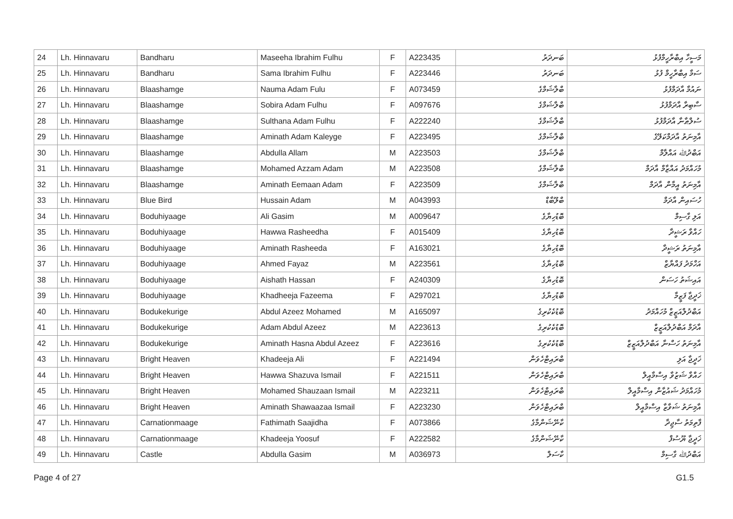| 24 | Lh. Hinnavaru | Bandharu | Maseeha Ibrahim Fulhu | F | A223435 | ބަނދަރު | މަސީހާ އިބްރާހީމްފުޅު |
| 25 | Lh. Hinnavaru | Bandharu | Sama Ibrahim Fulhu | F | A223446 | ބަނދަރު | ސަމާ އިބްރާހީމް ފުޅު |
| 26 | Lh. Hinnavaru | Blaashamge | Nauma Adam Fulu | F | A073459 | ބްލާޝަމްގެ | ނައުމާ އާދަމްފުޅު |
| 27 | Lh. Hinnavaru | Blaashamge | Sobira Adam Fulhu | F | A097676 | ބްލާޝަމްގެ | ސާބިރާ އާދަމްފުޅު |
| 28 | Lh. Hinnavaru | Blaashamge | Sulthana Adam Fulhu | F | A222240 | ބްލާޝަމްގެ | ސުލްޠާނާ އާދަމްފުޅު |
| 29 | Lh. Hinnavaru | Blaashamge | Aminath Adam Kaleyge | F | A223495 | ބްލާޝަމްގެ | އާމިނަތު އާދަމްކަލޭގެ |
| 30 | Lh. Hinnavaru | Blaashamge | Abdulla Allam | M | A223503 | ބްލާޝަމްގެ | އަބްދުﷲ އައްލާމް |
| 31 | Lh. Hinnavaru | Blaashamge | Mohamed Azzam Adam | M | A223508 | ބްލާޝަމްގެ | މުހައްމަދު އައްޒާމް އާދަމް |
| 32 | Lh. Hinnavaru | Blaashamge | Aminath Eemaan Adam | F | A223509 | ބްލާޝަމްގެ | އާމިނަތު އީމާން އާދަމް |
| 33 | Lh. Hinnavaru | Blue Bird | Hussain Adam | M | A043993 | ބްލޫބާޑް | ހުސައިން އާދަމް |
| 34 | Lh. Hinnavaru | Boduhiyaage | Ali Gasim | M | A009647 | ބޮޑުހިޔާގެ | އަލި ގާސިމް |
| 35 | Lh. Hinnavaru | Boduhiyaage | Hawwa Rasheedha | F | A015409 | ބޮޑުހިޔާގެ | ހައްވާ ރަޝީދާ |
| 36 | Lh. Hinnavaru | Boduhiyaage | Aminath Rasheeda | F | A163021 | ބޮޑުހިޔާގެ | އާމިނަތު ރަޝީދާ |
| 37 | Lh. Hinnavaru | Boduhiyaage | Ahmed Fayaz | M | A223561 | ބޮޑުހިޔާގެ | އަހްމަދު ފައްޔާޒް |
| 38 | Lh. Hinnavaru | Boduhiyaage | Aishath Hassan | F | A240309 | ބޮޑުހިޔާގެ | އައިޝަތު ހަސަން |
| 39 | Lh. Hinnavaru | Boduhiyaage | Khadheeja Fazeema | F | A297021 | ބޮޑުހިޔާގެ | ޚަދީޖާ ފަޒީމާ |
| 40 | Lh. Hinnavaru | Bodukekurige | Abdul Azeez Mohamed | M | A165097 | ބޮޑުކެކުރިގެ | އަބްދުލްއަޒީޒް މުހައްމަދު |
| 41 | Lh. Hinnavaru | Bodukekurige | Adam Abdul Azeez | M | A223613 | ބޮޑުކެކުރިގެ | އާދަމް އަބްދުލްއަޒީޒް |
| 42 | Lh. Hinnavaru | Bodukekurige | Aminath Hasna Abdul Azeez | F | A223616 | ބޮޑުކެކުރިގެ | އާމިނަތު ހަސްނާ އަބްދުލްއަޒީޒް |
| 43 | Lh. Hinnavaru | Bright Heaven | Khadeeja Ali | F | A221494 | ބްރައިޓްހެވަން | ޚަދީޖާ އަލި |
| 44 | Lh. Hinnavaru | Bright Heaven | Hawwa Shazuva Ismail | F | A221511 | ބްރައިޓްހެވަން | ހައްވާ ޝަޒުވާ އިސްމާއީލް |
| 45 | Lh. Hinnavaru | Bright Heaven | Mohamed Shauzaan Ismail | M | A223211 | ބްރައިޓްހެވަން | މުހައްމަދު ޝައުޒާން އިސްމާއީލް |
| 46 | Lh. Hinnavaru | Bright Heaven | Aminath Shawaazaa Ismail | F | A223230 | ބްރައިޓްހެވަން | އާމިނަތު ޝަވާޒާ އިސްމާއީލް |
| 47 | Lh. Hinnavaru | Carnationmaage | Fathimath Saajidha | F | A073866 | ކާނޭޝަންމާގެ | ފާތިމަތު ސާޖިދާ |
| 48 | Lh. Hinnavaru | Carnationmaage | Khadeeja Yoosuf | F | A222582 | ކާނޭޝަންމާގެ | ޚަދީޖާ ޔޫސުފް |
| 49 | Lh. Hinnavaru | Castle | Abdulla Gasim | M | A036973 | ކާސަލް | އަބްދުﷲ ގާސިމް |
Page 4 of 27 G1.5